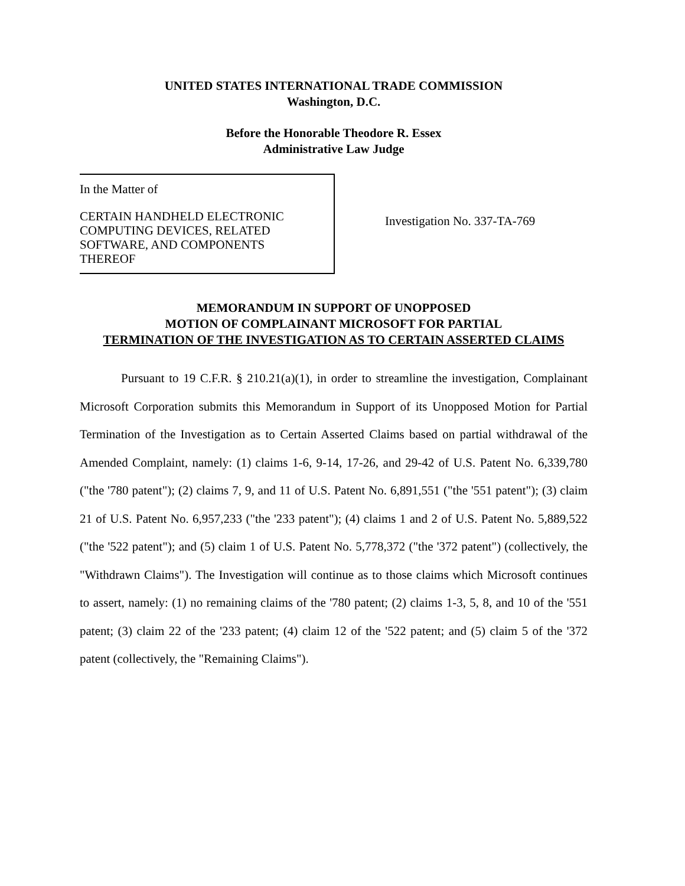UNITED STATES INTERNATIONAL TRADE COMMISSION
Washington, D.C.
Before the Honorable Theodore R. Essex
Administrative Law Judge
In the Matter of
CERTAIN HANDHELD ELECTRONIC
COMPUTING DEVICES, RELATED
SOFTWARE, AND COMPONENTS
THEREOF
Investigation No. 337-TA-769
MEMORANDUM IN SUPPORT OF UNOPPOSED
MOTION OF COMPLAINANT MICROSOFT FOR PARTIAL
TERMINATION OF THE INVESTIGATION AS TO CERTAIN ASSERTED CLAIMS
Pursuant to 19 C.F.R. § 210.21(a)(1), in order to streamline the investigation, Complainant Microsoft Corporation submits this Memorandum in Support of its Unopposed Motion for Partial Termination of the Investigation as to Certain Asserted Claims based on partial withdrawal of the Amended Complaint, namely: (1) claims 1-6, 9-14, 17-26, and 29-42 of U.S. Patent No. 6,339,780 ("the '780 patent"); (2) claims 7, 9, and 11 of U.S. Patent No. 6,891,551 ("the '551 patent"); (3) claim 21 of U.S. Patent No. 6,957,233 ("the '233 patent"); (4) claims 1 and 2 of U.S. Patent No. 5,889,522 ("the '522 patent"); and (5) claim 1 of U.S. Patent No. 5,778,372 ("the '372 patent") (collectively, the "Withdrawn Claims"). The Investigation will continue as to those claims which Microsoft continues to assert, namely: (1) no remaining claims of the '780 patent; (2) claims 1-3, 5, 8, and 10 of the '551 patent; (3) claim 22 of the '233 patent; (4) claim 12 of the '522 patent; and (5) claim 5 of the '372 patent (collectively, the "Remaining Claims").